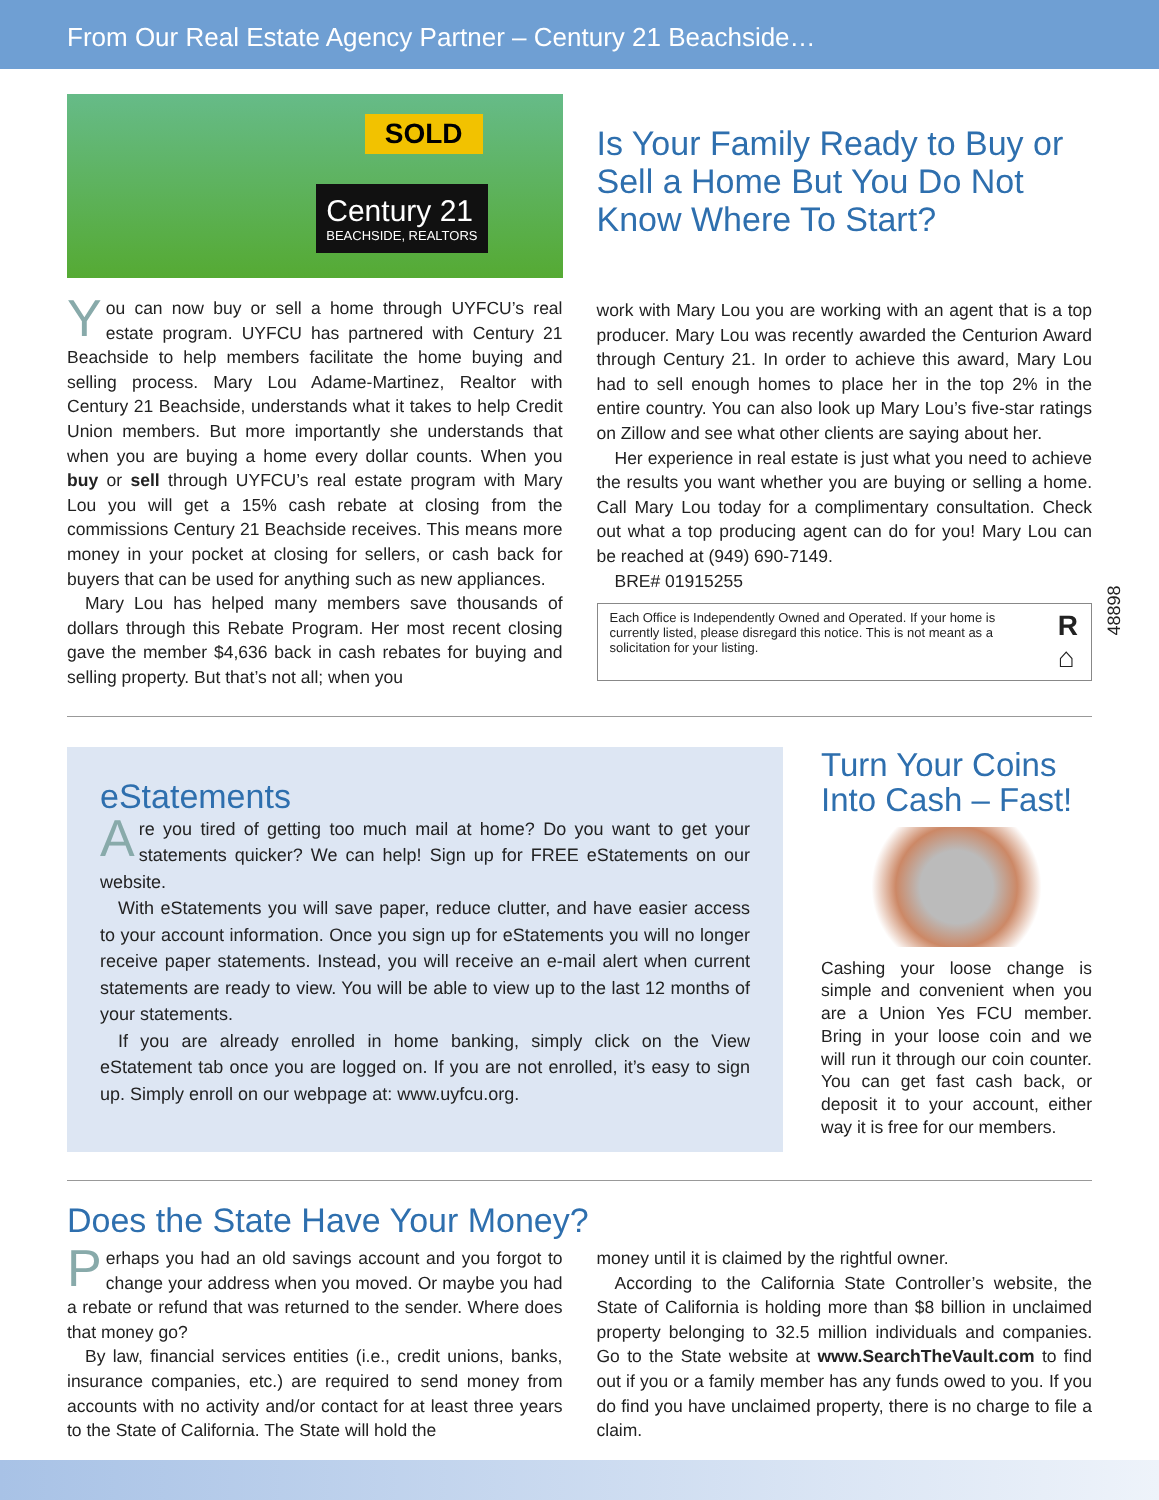From Our Real Estate Agency Partner – Century 21 Beachside…
SOLD
Century 21
BEACHSIDE, REALTORS
You can now buy or sell a home through UYFCU’s real estate program. UYFCU has partnered with Century 21 Beachside to help members facilitate the home buying and selling process. Mary Lou Adame-Martinez, Realtor with Century 21 Beachside, understands what it takes to help Credit Union members. But more importantly she understands that when you are buying a home every dollar counts. When you buy or sell through UYFCU’s real estate program with Mary Lou you will get a 15% cash rebate at closing from the commissions Century 21 Beachside receives. This means more money in your pocket at closing for sellers, or cash back for buyers that can be used for anything such as new appliances.
Mary Lou has helped many members save thousands of dollars through this Rebate Program. Her most recent closing gave the member $4,636 back in cash rebates for buying and selling property. But that’s not all; when you
Is Your Family Ready to Buy or Sell a Home But You Do Not Know Where To Start?
work with Mary Lou you are working with an agent that is a top producer. Mary Lou was recently awarded the Centurion Award through Century 21. In order to achieve this award, Mary Lou had to sell enough homes to place her in the top 2% in the entire country. You can also look up Mary Lou’s five-star ratings on Zillow and see what other clients are saying about her.
Her experience in real estate is just what you need to achieve the results you want whether you are buying or selling a home. Call Mary Lou today for a complimentary consultation. Check out what a top producing agent can do for you! Mary Lou can be reached at (949) 690-7149.
BRE# 01915255
Each Office is Independently Owned and Operated. If your home is currently listed, please disregard this notice. This is not meant as a solicitation for your listing. R ⌂
eStatements
Are you tired of getting too much mail at home? Do you want to get your statements quicker? We can help! Sign up for FREE eStatements on our website.
With eStatements you will save paper, reduce clutter, and have easier access to your account information. Once you sign up for eStatements you will no longer receive paper statements. Instead, you will receive an e-mail alert when current statements are ready to view. You will be able to view up to the last 12 months of your statements.
If you are already enrolled in home banking, simply click on the View eStatement tab once you are logged on. If you are not enrolled, it’s easy to sign up. Simply enroll on our webpage at: www.uyfcu.org.
Turn Your Coins Into Cash – Fast!
Cashing your loose change is simple and convenient when you are a Union Yes FCU member. Bring in your loose coin and we will run it through our coin counter. You can get fast cash back, or deposit it to your account, either way it is free for our members.
Does the State Have Your Money?
Perhaps you had an old savings account and you forgot to change your address when you moved. Or maybe you had a rebate or refund that was returned to the sender. Where does that money go?
By law, financial services entities (i.e., credit unions, banks, insurance companies, etc.) are required to send money from accounts with no activity and/or contact for at least three years to the State of California. The State will hold the
money until it is claimed by the rightful owner.
According to the California State Controller’s website, the State of California is holding more than $8 billion in unclaimed property belonging to 32.5 million individuals and companies. Go to the State website at www.SearchTheVault.com to find out if you or a family member has any funds owed to you. If you do find you have unclaimed property, there is no charge to file a claim.
48898